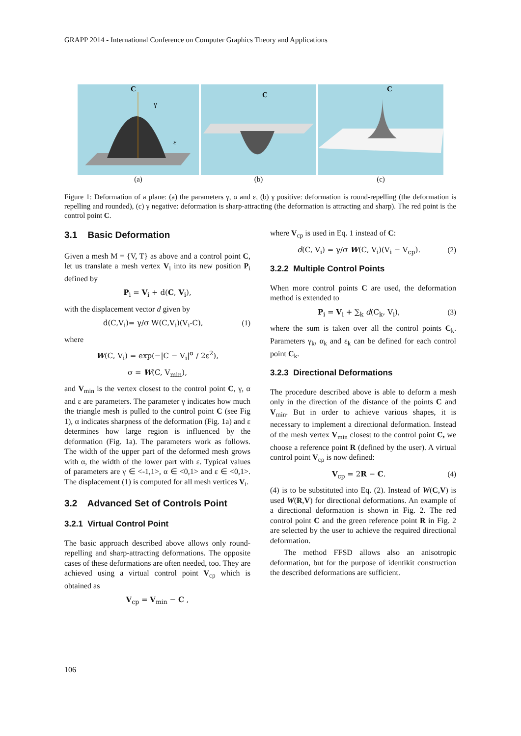GRAPP 2014 - International Conference on Computer Graphics Theory and Applications
C
γ
ε
(a)
C
(b)
C
(c)
Figure 1: Deformation of a plane: (a) the parameters γ, α and ε, (b) γ positive: deformation is round-repelling (the deformation is repelling and rounded), (c) γ negative: deformation is sharp-attracting (the deformation is attracting and sharp). The red point is the control point C.
3.1 Basic Deformation
Given a mesh M = {V, T} as above and a control point C, let us translate a mesh vertex V<sub>i</sub> into its new position P<sub>i</sub> defined by
P<sub>i</sub> = V<sub>i</sub> + d(C, V<sub>i</sub>),
with the displacement vector d given by
d(C,V<sub>i</sub>)= γ/σ W(C,V<sub>i</sub>)(V<sub>i</sub>-C), (1)
where
W(C, V<sub>i</sub>) = exp(−|C − V<sub>i</sub>|<sup>α</sup> / 2ε<sup>2</sup>),
σ = W(C, V<sub>min</sub>),
and V<sub>min</sub> is the vertex closest to the control point C, γ, α and ε are parameters. The parameter γ indicates how much the triangle mesh is pulled to the control point C (see Fig 1), α indicates sharpness of the deformation (Fig. 1a) and ε determines how large region is influenced by the deformation (Fig. 1a). The parameters work as follows. The width of the upper part of the deformed mesh grows with α, the width of the lower part with ε. Typical values of parameters are γ ∈ <-1,1>, α ∈ <0,1> and ε ∈ <0,1>. The displacement (1) is computed for all mesh vertices V<sub>i</sub>.
3.2 Advanced Set of Controls Point
3.2.1 Virtual Control Point
The basic approach described above allows only round-repelling and sharp-attracting deformations. The opposite cases of these deformations are often needed, too. They are achieved using a virtual control point V<sub>cp</sub> which is obtained as
V<sub>cp</sub> = V<sub>min</sub> − C ,
where V<sub>cp</sub> is used in Eq. 1 instead of C:
d(C, V<sub>i</sub>) = γ/σ W(C, V<sub>i</sub>)(V<sub>i</sub> − V<sub>cp</sub>). (2)
3.2.2 Multiple Control Points
When more control points C are used, the deformation method is extended to
P<sub>i</sub> = V<sub>i</sub> + ∑<sub>k</sub> d(C<sub>k</sub>, V<sub>i</sub>), (3)
where the sum is taken over all the control points C<sub>k</sub>. Parameters γ<sub>k</sub>, α<sub>k</sub> and ε<sub>k</sub> can be defined for each control point C<sub>k</sub>.
3.2.3 Directional Deformations
The procedure described above is able to deform a mesh only in the direction of the distance of the points C and V<sub>min</sub>. But in order to achieve various shapes, it is necessary to implement a directional deformation. Instead of the mesh vertex V<sub>min</sub> closest to the control point C, we choose a reference point R (defined by the user). A virtual control point V<sub>cp</sub> is now defined:
V<sub>cp</sub> = 2R − C. (4)
(4) is to be substituted into Eq. (2). Instead of W(C,V) is used W(R,V) for directional deformations. An example of a directional deformation is shown in Fig. 2. The red control point C and the green reference point R in Fig. 2 are selected by the user to achieve the required directional deformation.
The method FFSD allows also an anisotropic deformation, but for the purpose of identikit construction the described deformations are sufficient.
106